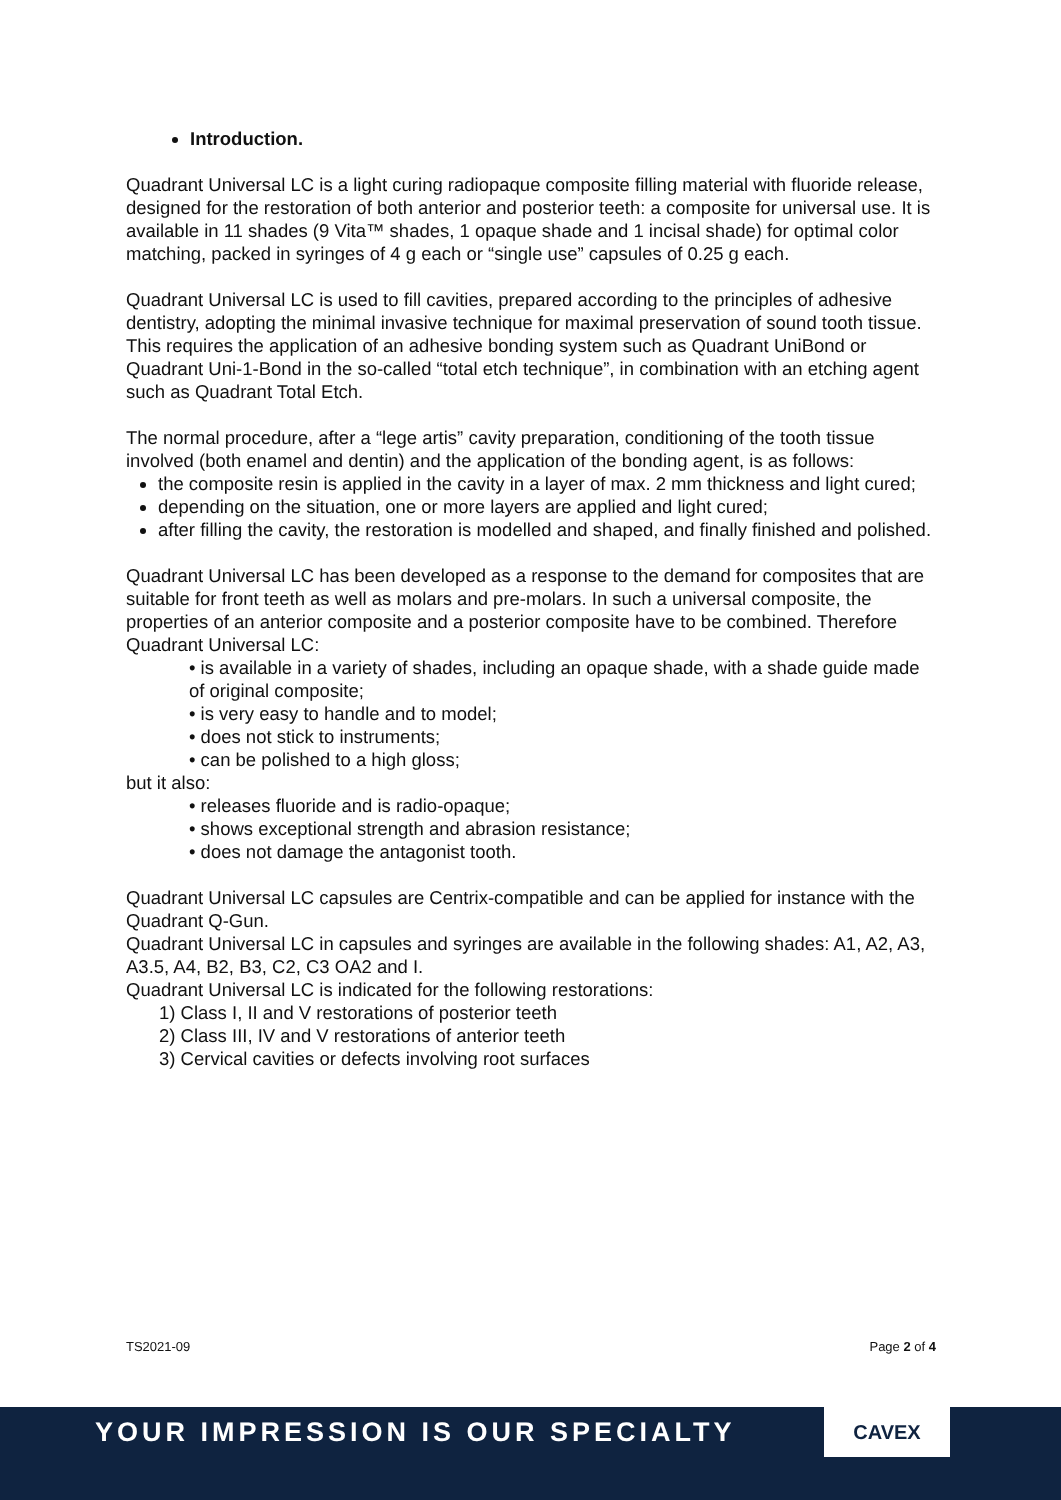Introduction.
Quadrant Universal LC is a light curing radiopaque composite filling material with fluoride release, designed for the restoration of both anterior and posterior teeth: a composite for universal use. It is available in 11 shades (9 Vita™ shades, 1 opaque shade and 1 incisal shade) for optimal color matching, packed in syringes of 4 g each or “single use” capsules of 0.25 g each.
Quadrant Universal LC is used to fill cavities, prepared according to the principles of adhesive dentistry, adopting the minimal invasive technique for maximal preservation of sound tooth tissue. This requires the application of an adhesive bonding system such as Quadrant UniBond or Quadrant Uni-1-Bond in the so-called “total etch technique”, in combination with an etching agent such as Quadrant Total Etch.
The normal procedure, after a “lege artis” cavity preparation, conditioning of the tooth tissue involved (both enamel and dentin) and the application of the bonding agent, is as follows:
the composite resin is applied in the cavity in a layer of max. 2 mm thickness and light cured;
depending on the situation, one or more layers are applied and light cured;
after filling the cavity, the restoration is modelled and shaped, and finally finished and polished.
Quadrant Universal LC has been developed as a response to the demand for composites that are suitable for front teeth as well as molars and pre-molars. In such a universal composite, the properties of an anterior composite and a posterior composite have to be combined. Therefore Quadrant Universal LC:
• is available in a variety of shades, including an opaque shade, with a shade guide made of original composite;
• is very easy to handle and to model;
• does not stick to instruments;
• can be polished to a high gloss;
but it also:
• releases fluoride and is radio-opaque;
• shows exceptional strength and abrasion resistance;
• does not damage the antagonist tooth.
Quadrant Universal LC capsules are Centrix-compatible and can be applied for instance with the Quadrant Q-Gun.
Quadrant Universal LC in capsules and syringes are available in the following shades: A1, A2, A3, A3.5, A4, B2, B3, C2, C3 OA2 and I.
Quadrant Universal LC is indicated for the following restorations:
1) Class I, II and V restorations of posterior teeth
2) Class III, IV and V restorations of anterior teeth
3) Cervical cavities or defects involving root surfaces
TS2021-09 Page 2 of 4
YOUR IMPRESSION IS OUR SPECIALTY
CAVEX